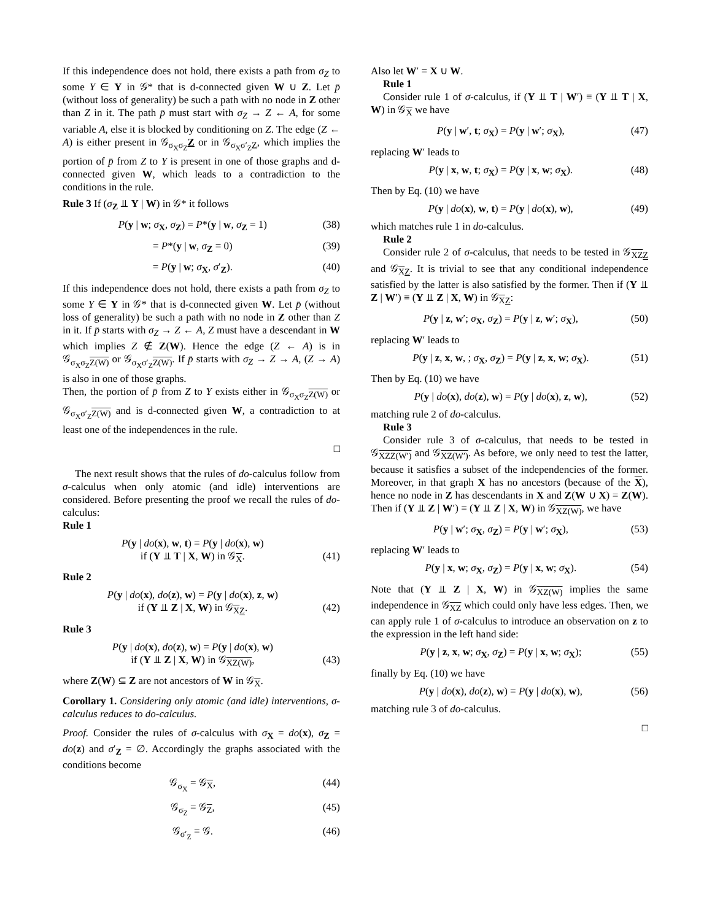If this independence does not hold, there exists a path from σ<sub>Z</sub> to some Y ∈ Y in 𝒢* that is d-connected given W ∪ Z. Let p̄ (without loss of generality) be such a path with no node in Z other than Z in it. The path p̄ must start with σ<sub>Z</sub> → Z ← A, for some variable A, else it is blocked by conditioning on Z. The edge (Z ← A) is either present in 𝒢<sub>σ<sub>X</sub>σ<sub>Z</sub></sub>Z or in 𝒢<sub>σ<sub>X</sub>σ′<sub>Z</sub>Z</sub>, which implies the portion of p̄ from Z to Y is present in one of those graphs and d-connected given W, which leads to a contradiction to the conditions in the rule.
Rule 3 If (σ<sub>Z</sub> ⫫ Y | W) in 𝒢* it follows
P(y | w; σ<sub>X</sub>, σ<sub>Z</sub>) = P*(y | w, σ<sub>Z</sub> = 1) (38)
= P*(y | w, σ<sub>Z</sub> = 0) (39)
= P(y | w; σ<sub>X</sub>, σ′<sub>Z</sub>). (40)
If this independence does not hold, there exists a path from σ<sub>Z</sub> to some Y ∈ Y in 𝒢* that is d-connected given W. Let p̄ (without loss of generality) be such a path with no node in Z other than Z in it. If p̄ starts with σ<sub>Z</sub> → Z ← A, Z must have a descendant in W which implies Z ∉ Z(W). Hence the edge (Z ← A) is in 𝒢<sub>σ<sub>X</sub>σ<sub>Z</sub>Z(W)</sub> or 𝒢<sub>σ<sub>X</sub>σ′<sub>Z</sub>Z(W)</sub>. If p̄ starts with σ<sub>Z</sub> → Z → A, (Z → A) is also in one of those graphs.
Then, the portion of p̄ from Z to Y exists either in 𝒢<sub>σ<sub>X</sub>σ<sub>Z</sub>Z(W)</sub> or 𝒢<sub>σ<sub>X</sub>σ′<sub>Z</sub>Z(W)</sub> and is d-connected given W, a contradiction to at least one of the independences in the rule.
□
The next result shows that the rules of do-calculus follow from σ-calculus when only atomic (and idle) interventions are considered. Before presenting the proof we recall the rules of do-calculus:
Rule 1
P(y | do(x), w, t) = P(y | do(x), w)
if (Y ⫫ T | X, W) in 𝒢<sub>X</sub>.
(41)
Rule 2
P(y | do(x), do(z), w) = P(y | do(x), z, w)
if (Y ⫫ Z | X, W) in 𝒢<sub>XZ</sub>.
(42)
Rule 3
P(y | do(x), do(z), w) = P(y | do(x), w)
if (Y ⫫ Z | X, W) in 𝒢<sub>XZ(W)</sub>,
(43)
where Z(W) ⊆ Z are not ancestors of W in 𝒢<sub>X</sub>.
Corollary 1. Considering only atomic (and idle) interventions, σ-calculus reduces to do-calculus.
Proof. Consider the rules of σ-calculus with σ<sub>X</sub> = do(x), σ<sub>Z</sub> = do(z) and σ′<sub>Z</sub> = ∅. Accordingly the graphs associated with the conditions become
𝒢<sub>σ<sub>X</sub></sub> = 𝒢<sub>X</sub>, (44)
𝒢<sub>σ<sub>Z</sub></sub> = 𝒢<sub>Z</sub>, (45)
𝒢<sub>σ′<sub>Z</sub></sub> = 𝒢. (46)
Also let W′ = X ∪ W.
Rule 1
Consider rule 1 of σ-calculus, if (Y ⫫ T | W′) ≡ (Y ⫫ T | X, W) in 𝒢<sub>X</sub> we have
P(y | w′, t; σ<sub>X</sub>) = P(y | w′; σ<sub>X</sub>), (47)
replacing W′ leads to
P(y | x, w, t; σ<sub>X</sub>) = P(y | x, w; σ<sub>X</sub>). (48)
Then by Eq. (10) we have
P(y | do(x), w, t) = P(y | do(x), w), (49)
which matches rule 1 in do-calculus.
Rule 2
Consider rule 2 of σ-calculus, that needs to be tested in 𝒢<sub>XZ Z</sub> and 𝒢<sub>XZ</sub>. It is trivial to see that any conditional independence satisfied by the latter is also satisfied by the former. Then if (Y ⫫ Z | W′) ≡ (Y ⫫ Z | X, W) in 𝒢<sub>XZ</sub>:
P(y | z, w′; σ<sub>X</sub>, σ<sub>Z</sub>) = P(y | z, w′; σ<sub>X</sub>), (50)
replacing W′ leads to
P(y | z, x, w, ; σ<sub>X</sub>, σ<sub>Z</sub>) = P(y | z, x, w; σ<sub>X</sub>). (51)
Then by Eq. (10) we have
P(y | do(x), do(z), w) = P(y | do(x), z, w), (52)
matching rule 2 of do-calculus.
Rule 3
Consider rule 3 of σ-calculus, that needs to be tested in 𝒢<sub>XZZ(W′)</sub> and 𝒢<sub>XZ(W′)</sub>. As before, we only need to test the latter, because it satisfies a subset of the independencies of the former. Moreover, in that graph X has no ancestors (because of the X), hence no node in Z has descendants in X and Z(W ∪ X) = Z(W). Then if (Y ⫫ Z | W′) ≡ (Y ⫫ Z | X, W) in 𝒢<sub>XZ(W)</sub>, we have
P(y | w′; σ<sub>X</sub>, σ<sub>Z</sub>) = P(y | w′; σ<sub>X</sub>), (53)
replacing W′ leads to
P(y | x, w; σ<sub>X</sub>, σ<sub>Z</sub>) = P(y | x, w; σ<sub>X</sub>). (54)
Note that (Y ⫫ Z | X, W) in 𝒢<sub>XZ(W)</sub> implies the same independence in 𝒢<sub>XZ</sub> which could only have less edges. Then, we can apply rule 1 of σ-calculus to introduce an observation on z to the expression in the left hand side:
P(y | z, x, w; σ<sub>X</sub>, σ<sub>Z</sub>) = P(y | x, w; σ<sub>X</sub>); (55)
finally by Eq. (10) we have
P(y | do(x), do(z), w) = P(y | do(x), w), (56)
matching rule 3 of do-calculus.
□